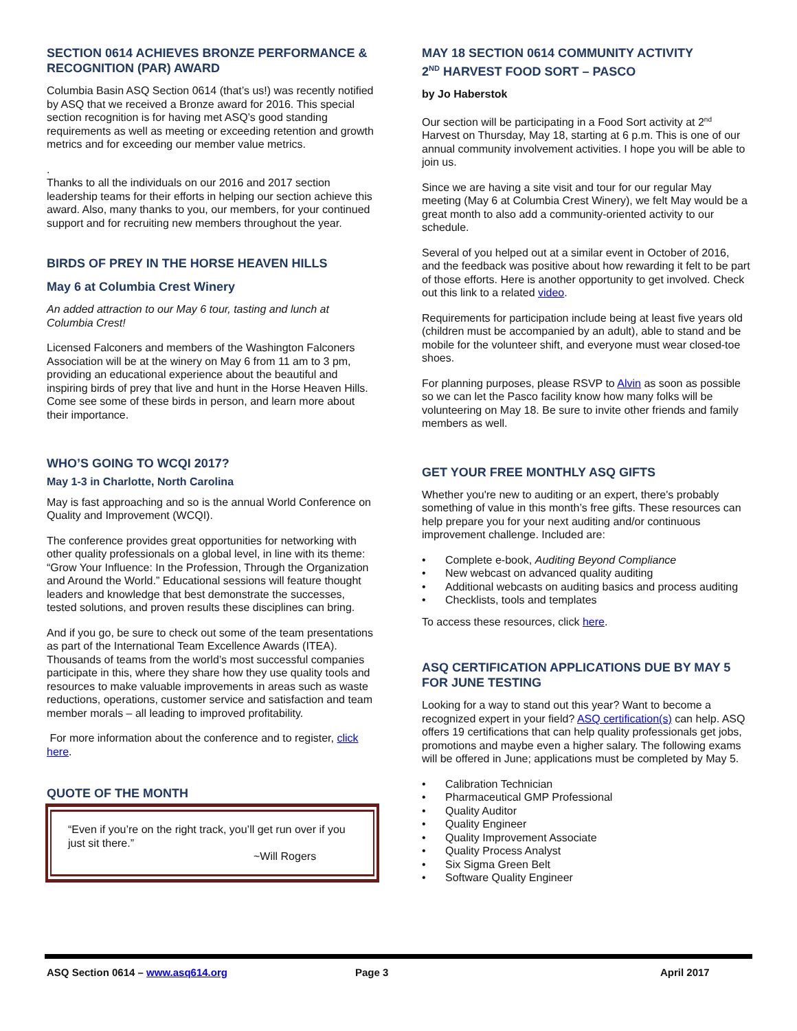SECTION 0614 ACHIEVES BRONZE PERFORMANCE & RECOGNITION (PAR) AWARD
Columbia Basin ASQ Section 0614 (that’s us!) was recently notified by ASQ that we received a Bronze award for 2016. This special section recognition is for having met ASQ’s good standing requirements as well as meeting or exceeding retention and growth metrics and for exceeding our member value metrics.
.
Thanks to all the individuals on our 2016 and 2017 section leadership teams for their efforts in helping our section achieve this award. Also, many thanks to you, our members, for your continued support and for recruiting new members throughout the year.
BIRDS OF PREY IN THE HORSE HEAVEN HILLS
May 6 at Columbia Crest Winery
An added attraction to our May 6 tour, tasting and lunch at Columbia Crest!
Licensed Falconers and members of the Washington Falconers Association will be at the winery on May 6 from 11 am to 3 pm, providing an educational experience about the beautiful and inspiring birds of prey that live and hunt in the Horse Heaven Hills. Come see some of these birds in person, and learn more about their importance.
WHO’S GOING TO WCQI 2017?
May 1-3 in Charlotte, North Carolina
May is fast approaching and so is the annual World Conference on Quality and Improvement (WCQI).
The conference provides great opportunities for networking with other quality professionals on a global level, in line with its theme: “Grow Your Influence: In the Profession, Through the Organization and Around the World.” Educational sessions will feature thought leaders and knowledge that best demonstrate the successes, tested solutions, and proven results these disciplines can bring.
And if you go, be sure to check out some of the team presentations as part of the International Team Excellence Awards (ITEA). Thousands of teams from the world’s most successful companies participate in this, where they share how they use quality tools and resources to make valuable improvements in areas such as waste reductions, operations, customer service and satisfaction and team member morals – all leading to improved profitability.
For more information about the conference and to register, click here.
QUOTE OF THE MONTH
“Even if you’re on the right track, you’ll get run over if you just sit there.”
~Will Rogers
MAY 18 SECTION 0614 COMMUNITY ACTIVITY
2<sup>ND</sup> HARVEST FOOD SORT – PASCO
by Jo Haberstok
Our section will be participating in a Food Sort activity at 2<sup>nd</sup> Harvest on Thursday, May 18, starting at 6 p.m. This is one of our annual community involvement activities. I hope you will be able to join us.
Since we are having a site visit and tour for our regular May meeting (May 6 at Columbia Crest Winery), we felt May would be a great month to also add a community-oriented activity to our schedule.
Several of you helped out at a similar event in October of 2016, and the feedback was positive about how rewarding it felt to be part of those efforts. Here is another opportunity to get involved. Check out this link to a related video.
Requirements for participation include being at least five years old (children must be accompanied by an adult), able to stand and be mobile for the volunteer shift, and everyone must wear closed-toe shoes.
For planning purposes, please RSVP to Alvin as soon as possible so we can let the Pasco facility know how many folks will be volunteering on May 18. Be sure to invite other friends and family members as well.
GET YOUR FREE MONTHLY ASQ GIFTS
Whether you're new to auditing or an expert, there's probably something of value in this month’s free gifts. These resources can help prepare you for your next auditing and/or continuous improvement challenge. Included are:
Complete e-book, Auditing Beyond Compliance
New webcast on advanced quality auditing
Additional webcasts on auditing basics and process auditing
Checklists, tools and templates
To access these resources, click here.
ASQ CERTIFICATION APPLICATIONS DUE BY MAY 5 FOR JUNE TESTING
Looking for a way to stand out this year? Want to become a recognized expert in your field? ASQ certification(s) can help. ASQ offers 19 certifications that can help quality professionals get jobs, promotions and maybe even a higher salary. The following exams will be offered in June; applications must be completed by May 5.
Calibration Technician
Pharmaceutical GMP Professional
Quality Auditor
Quality Engineer
Quality Improvement Associate
Quality Process Analyst
Six Sigma Green Belt
Software Quality Engineer
ASQ Section 0614 – www.asq614.org Page 3 April 2017